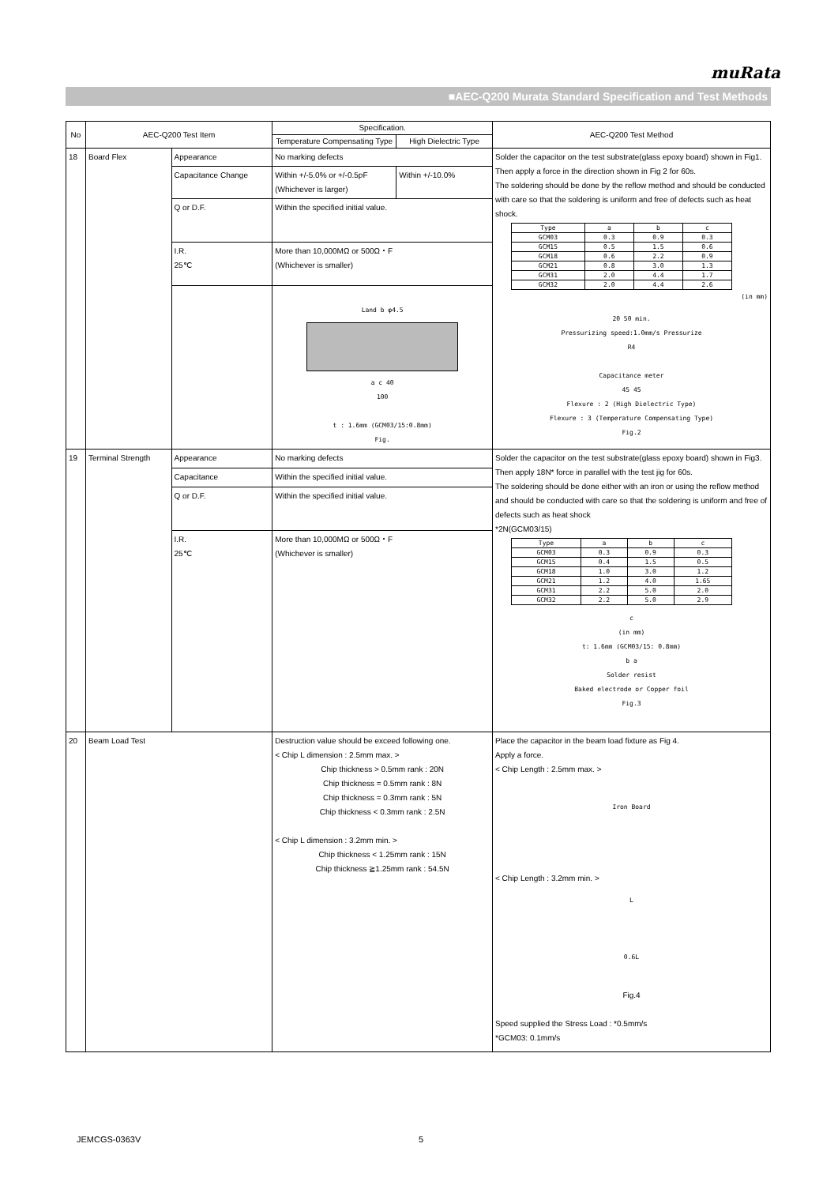muRata
■AEC-Q200 Murata Standard Specification and Test Methods
| No | AEC-Q200 Test Item | | Specification. | | AEC-Q200 Test Method |
| --- | --- | --- | --- | --- | --- |
| | | | Temperature Compensating Type | High Dielectric Type | |
| 18 | Board Flex | Appearance | No marking defects | | Solder the capacitor on the test substrate(glass epoxy board) shown in Fig1. Then apply a force in the direction shown in Fig 2 for 60s. The soldering should be done by the reflow method and should be conducted with care so that the soldering is uniform and free of defects such as heat shock. / Type / a / b / c / / GCM03 / 0.3 / 0.9 / 0.3 / / GCM15 / 0.5 / 1.5 / 0.6 / / GCM18 / 0.6 / 2.2 / 0.9 / / GCM21 / 0.8 / 3.0 / 1.3 / / GCM31 / 2.0 / 4.4 / 1.7 / / GCM32 / 2.0 / 4.4 / 2.6 / (in mm) 20 50 min. Pressurizing speed:1.0mm/s Pressurize R4 Capacitance meter 45 45 Flexure : 2 (High Dielectric Type) Flexure : 3 (Temperature Compensating Type) Fig.2 |
| | | Capacitance Change | Within +/-5.0% or +/-0.5pF (Whichever is larger) | Within +/-10.0% | |
| | | Q or D.F. | Within the specified initial value. | | |
| | | I.R. 25℃ | More than 10,000MΩ or 500Ω・F (Whichever is smaller) | | |
| | | | Land b φ4.5 a c 40 100 t : 1.6mm (GCM03/15:0.8mm) Fig. | | |
| 19 | Terminal Strength | Appearance | No marking defects | | Solder the capacitor on the test substrate(glass epoxy board) shown in Fig3. Then apply 18N* force in parallel with the test jig for 60s. The soldering should be done either with an iron or using the reflow method and should be conducted with care so that the soldering is uniform and free of defects such as heat shock *2N(GCM03/15) / Type / a / b / c / / GCM03 / 0.3 / 0.9 / 0.3 / / GCM15 / 0.4 / 1.5 / 0.5 / / GCM18 / 1.0 / 3.0 / 1.2 / / GCM21 / 1.2 / 4.0 / 1.65 / / GCM31 / 2.2 / 5.0 / 2.0 / / GCM32 / 2.2 / 5.0 / 2.9 / c (in mm) t: 1.6mm (GCM03/15: 0.8mm) b a Solder resist Baked electrode or Copper foil Fig.3 |
| | | Capacitance | Within the specified initial value. | | |
| | | Q or D.F. | Within the specified initial value. | | |
| | | I.R. 25℃ | More than 10,000MΩ or 500Ω・F (Whichever is smaller) | | |
| 20 | Beam Load Test | | Destruction value should be exceed following one. < Chip L dimension : 2.5mm max. > Chip thickness > 0.5mm rank : 20N Chip thickness = 0.5mm rank : 8N Chip thickness = 0.3mm rank : 5N Chip thickness < 0.3mm rank : 2.5N < Chip L dimension : 3.2mm min. > Chip thickness < 1.25mm rank : 15N Chip thickness ≧1.25mm rank : 54.5N | | Place the capacitor in the beam load fixture as Fig 4. Apply a force. < Chip Length : 2.5mm max. > Iron Board < Chip Length : 3.2mm min. > L 0.6L Fig.4 Speed supplied the Stress Load : *0.5mm/s *GCM03: 0.1mm/s |
JEMCGS-0363V 5